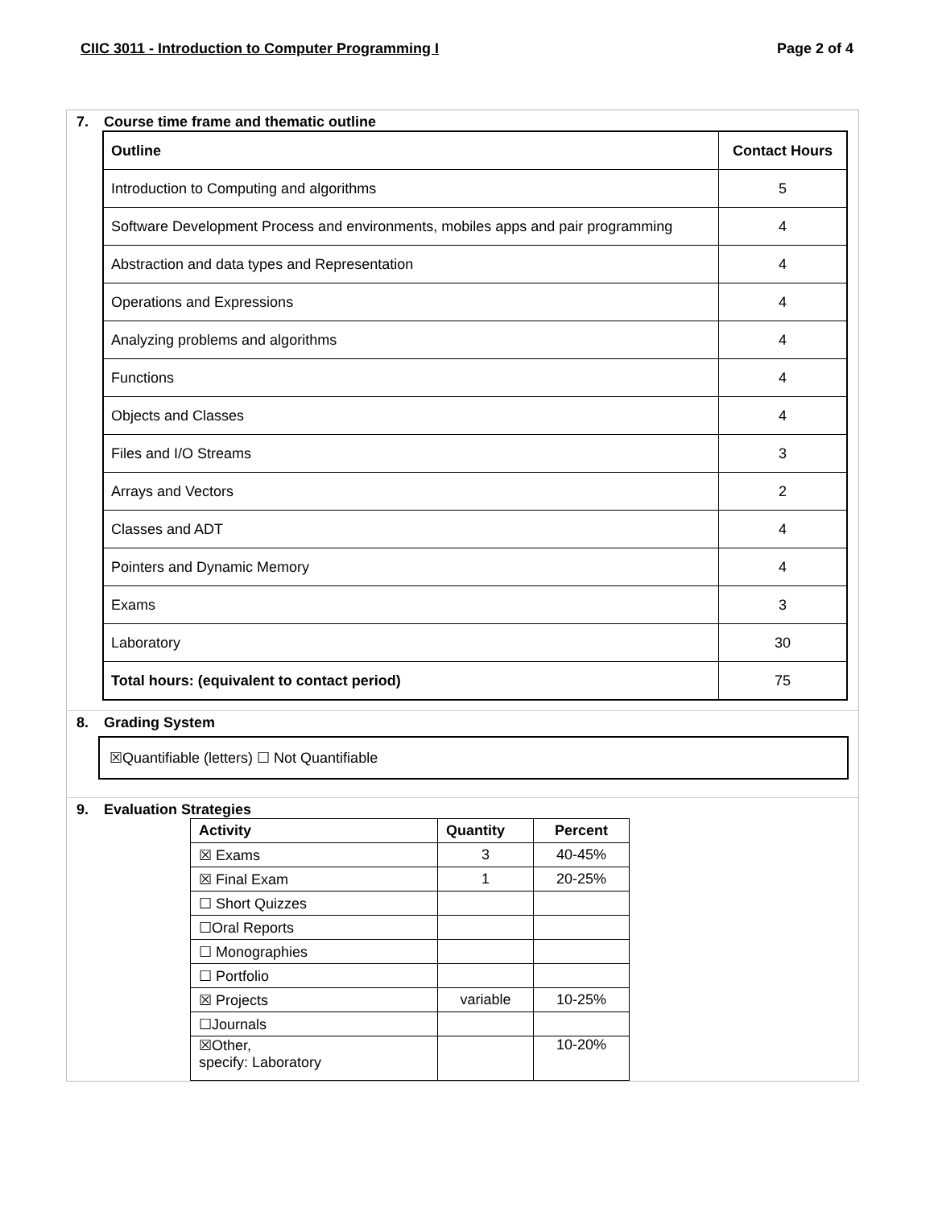CIIC 3011 - Introduction to Computer Programming I Page 2 of 4
7. Course time frame and thematic outline
| Outline | Contact Hours |
| --- | --- |
| Introduction to Computing and algorithms | 5 |
| Software Development Process and environments, mobiles apps and pair programming | 4 |
| Abstraction and data types and Representation | 4 |
| Operations and Expressions | 4 |
| Analyzing problems and algorithms | 4 |
| Functions | 4 |
| Objects and Classes | 4 |
| Files and I/O Streams | 3 |
| Arrays and Vectors | 2 |
| Classes and ADT | 4 |
| Pointers and Dynamic Memory | 4 |
| Exams | 3 |
| Laboratory | 30 |
| Total hours: (equivalent to contact period) | 75 |
8. Grading System
☒Quantifiable (letters) ☐ Not Quantifiable
9. Evaluation Strategies
| Activity | Quantity | Percent |
| --- | --- | --- |
| ☒ Exams | 3 | 40-45% |
| ☒ Final Exam | 1 | 20-25% |
| ☐ Short Quizzes | | |
| ☐Oral Reports | | |
| ☐ Monographies | | |
| ☐ Portfolio | | |
| ☒ Projects | variable | 10-25% |
| ☐Journals | | |
| ☒Other, specify: Laboratory | | 10-20% |